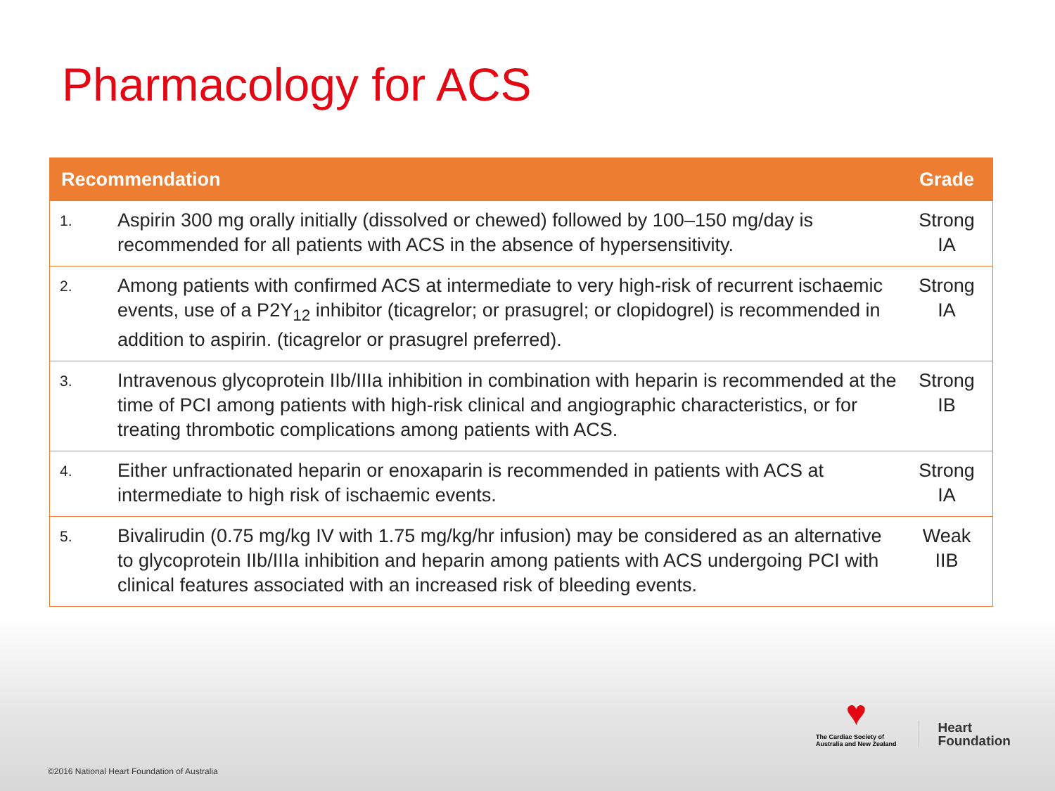Pharmacology for ACS
| Recommendation | | Grade |
| --- | --- | --- |
| 1. | Aspirin 300 mg orally initially (dissolved or chewed) followed by 100–150 mg/day is recommended for all patients with ACS in the absence of hypersensitivity. | Strong IA |
| 2. | Among patients with confirmed ACS at intermediate to very high-risk of recurrent ischaemic events, use of a P2Y<sub>12</sub> inhibitor (ticagrelor; or prasugrel; or clopidogrel) is recommended in addition to aspirin. (ticagrelor or prasugrel preferred). | Strong IA |
| 3. | Intravenous glycoprotein IIb/IIIa inhibition in combination with heparin is recommended at the time of PCI among patients with high-risk clinical and angiographic characteristics, or for treating thrombotic complications among patients with ACS. | Strong IB |
| 4. | Either unfractionated heparin or enoxaparin is recommended in patients with ACS at intermediate to high risk of ischaemic events. | Strong IA |
| 5. | Bivalirudin (0.75 mg/kg IV with 1.75 mg/kg/hr infusion) may be considered as an alternative to glycoprotein IIb/IIIa inhibition and heparin among patients with ACS undergoing PCI with clinical features associated with an increased risk of bleeding events. | Weak IIB |
♥
The Cardiac Society of
Australia and New Zealand
Heart
Foundation
©2016 National Heart Foundation of Australia